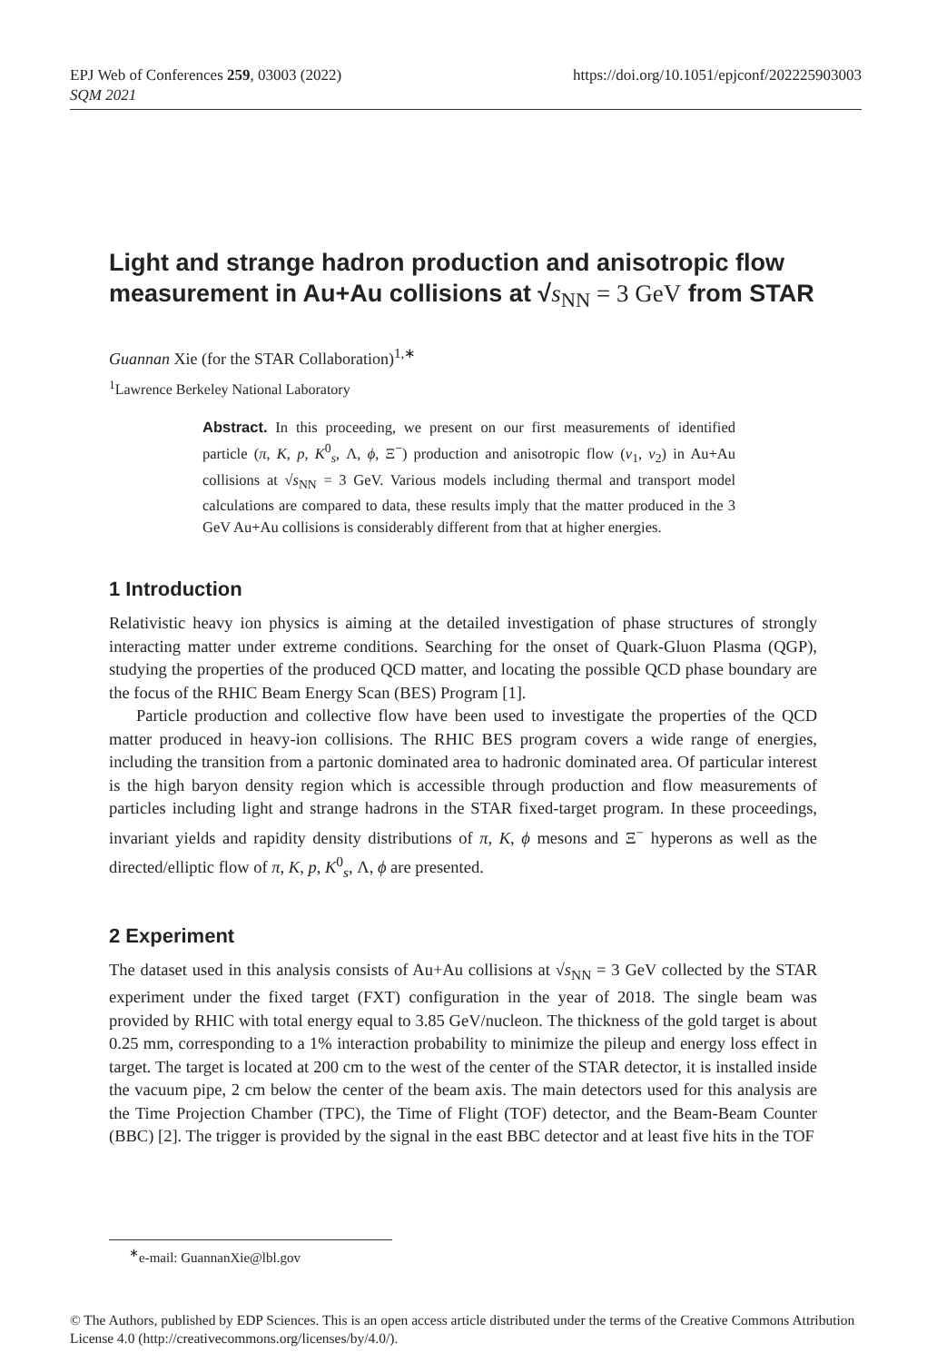EPJ Web of Conferences 259, 03003 (2022)
SQM 2021
https://doi.org/10.1051/epjconf/202225903003
Light and strange hadron production and anisotropic flow measurement in Au+Au collisions at √s<sub>NN</sub> = 3 GeV from STAR
Guannan Xie (for the STAR Collaboration)<sup>1,∗</sup>
<sup>1</sup> Lawrence Berkeley National Laboratory
Abstract. In this proceeding, we present on our first measurements of identified particle (π, K, p, K<sup>0</sup><sub>s</sub>, Λ, ϕ, Ξ<sup>−</sup>) production and anisotropic flow (v<sub>1</sub>, v<sub>2</sub>) in Au+Au collisions at √s<sub>NN</sub> = 3 GeV. Various models including thermal and transport model calculations are compared to data, these results imply that the matter produced in the 3 GeV Au+Au collisions is considerably different from that at higher energies.
1 Introduction
Relativistic heavy ion physics is aiming at the detailed investigation of phase structures of strongly interacting matter under extreme conditions. Searching for the onset of Quark-Gluon Plasma (QGP), studying the properties of the produced QCD matter, and locating the possible QCD phase boundary are the focus of the RHIC Beam Energy Scan (BES) Program [1].
Particle production and collective flow have been used to investigate the properties of the QCD matter produced in heavy-ion collisions. The RHIC BES program covers a wide range of energies, including the transition from a partonic dominated area to hadronic dominated area. Of particular interest is the high baryon density region which is accessible through production and flow measurements of particles including light and strange hadrons in the STAR fixed-target program. In these proceedings, invariant yields and rapidity density distributions of π, K, ϕ mesons and Ξ<sup>−</sup> hyperons as well as the directed/elliptic flow of π, K, p, K<sup>0</sup><sub>s</sub>, Λ, ϕ are presented.
2 Experiment
The dataset used in this analysis consists of Au+Au collisions at √s<sub>NN</sub> = 3 GeV collected by the STAR experiment under the fixed target (FXT) configuration in the year of 2018. The single beam was provided by RHIC with total energy equal to 3.85 GeV/nucleon. The thickness of the gold target is about 0.25 mm, corresponding to a 1% interaction probability to minimize the pileup and energy loss effect in target. The target is located at 200 cm to the west of the center of the STAR detector, it is installed inside the vacuum pipe, 2 cm below the center of the beam axis. The main detectors used for this analysis are the Time Projection Chamber (TPC), the Time of Flight (TOF) detector, and the Beam-Beam Counter (BBC) [2]. The trigger is provided by the signal in the east BBC detector and at least five hits in the TOF
<sup>∗</sup>e-mail: GuannanXie@lbl.gov
© The Authors, published by EDP Sciences. This is an open access article distributed under the terms of the Creative Commons Attribution License 4.0 (http://creativecommons.org/licenses/by/4.0/).